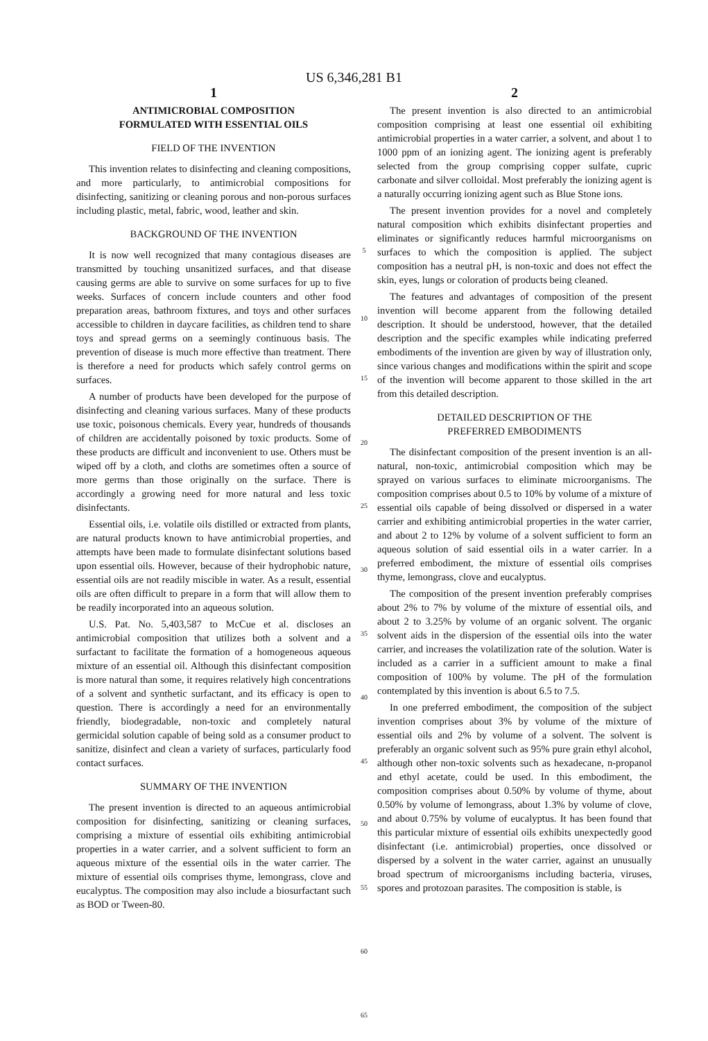US 6,346,281 B1
1
ANTIMICROBIAL COMPOSITION
FORMULATED WITH ESSENTIAL OILS
FIELD OF THE INVENTION
This invention relates to disinfecting and cleaning compositions, and more particularly, to antimicrobial compositions for disinfecting, sanitizing or cleaning porous and non-porous surfaces including plastic, metal, fabric, wood, leather and skin.
BACKGROUND OF THE INVENTION
It is now well recognized that many contagious diseases are transmitted by touching unsanitized surfaces, and that disease causing germs are able to survive on some surfaces for up to five weeks. Surfaces of concern include counters and other food preparation areas, bathroom fixtures, and toys and other surfaces accessible to children in daycare facilities, as children tend to share toys and spread germs on a seemingly continuous basis. The prevention of disease is much more effective than treatment. There is therefore a need for products which safely control germs on surfaces.
A number of products have been developed for the purpose of disinfecting and cleaning various surfaces. Many of these products use toxic, poisonous chemicals. Every year, hundreds of thousands of children are accidentally poisoned by toxic products. Some of these products are difficult and inconvenient to use. Others must be wiped off by a cloth, and cloths are sometimes often a source of more germs than those originally on the surface. There is accordingly a growing need for more natural and less toxic disinfectants.
Essential oils, i.e. volatile oils distilled or extracted from plants, are natural products known to have antimicrobial properties, and attempts have been made to formulate disinfectant solutions based upon essential oils. However, because of their hydrophobic nature, essential oils are not readily miscible in water. As a result, essential oils are often difficult to prepare in a form that will allow them to be readily incorporated into an aqueous solution.
U.S. Pat. No. 5,403,587 to McCue et al. discloses an antimicrobial composition that utilizes both a solvent and a surfactant to facilitate the formation of a homogeneous aqueous mixture of an essential oil. Although this disinfectant composition is more natural than some, it requires relatively high concentrations of a solvent and synthetic surfactant, and its efficacy is open to question. There is accordingly a need for an environmentally friendly, biodegradable, non-toxic and completely natural germicidal solution capable of being sold as a consumer product to sanitize, disinfect and clean a variety of surfaces, particularly food contact surfaces.
SUMMARY OF THE INVENTION
The present invention is directed to an aqueous antimicrobial composition for disinfecting, sanitizing or cleaning surfaces, comprising a mixture of essential oils exhibiting antimicrobial properties in a water carrier, and a solvent sufficient to form an aqueous mixture of the essential oils in the water carrier. The mixture of essential oils comprises thyme, lemongrass, clove and eucalyptus. The composition may also include a biosurfactant such as BOD or Tween-80.
5
10
15
20
25
30
35
40
45
50
55
60
65
2
The present invention is also directed to an antimicrobial composition comprising at least one essential oil exhibiting antimicrobial properties in a water carrier, a solvent, and about 1 to 1000 ppm of an ionizing agent. The ionizing agent is preferably selected from the group comprising copper sulfate, cupric carbonate and silver colloidal. Most preferably the ionizing agent is a naturally occurring ionizing agent such as Blue Stone ions.
The present invention provides for a novel and completely natural composition which exhibits disinfectant properties and eliminates or significantly reduces harmful microorganisms on surfaces to which the composition is applied. The subject composition has a neutral pH, is non-toxic and does not effect the skin, eyes, lungs or coloration of products being cleaned.
The features and advantages of composition of the present invention will become apparent from the following detailed description. It should be understood, however, that the detailed description and the specific examples while indicating preferred embodiments of the invention are given by way of illustration only, since various changes and modifications within the spirit and scope of the invention will become apparent to those skilled in the art from this detailed description.
DETAILED DESCRIPTION OF THE
PREFERRED EMBODIMENTS
The disinfectant composition of the present invention is an all-natural, non-toxic, antimicrobial composition which may be sprayed on various surfaces to eliminate microorganisms. The composition comprises about 0.5 to 10% by volume of a mixture of essential oils capable of being dissolved or dispersed in a water carrier and exhibiting antimicrobial properties in the water carrier, and about 2 to 12% by volume of a solvent sufficient to form an aqueous solution of said essential oils in a water carrier. In a preferred embodiment, the mixture of essential oils comprises thyme, lemongrass, clove and eucalyptus.
The composition of the present invention preferably comprises about 2% to 7% by volume of the mixture of essential oils, and about 2 to 3.25% by volume of an organic solvent. The organic solvent aids in the dispersion of the essential oils into the water carrier, and increases the volatilization rate of the solution. Water is included as a carrier in a sufficient amount to make a final composition of 100% by volume. The pH of the formulation contemplated by this invention is about 6.5 to 7.5.
In one preferred embodiment, the composition of the subject invention comprises about 3% by volume of the mixture of essential oils and 2% by volume of a solvent. The solvent is preferably an organic solvent such as 95% pure grain ethyl alcohol, although other non-toxic solvents such as hexadecane, n-propanol and ethyl acetate, could be used. In this embodiment, the composition comprises about 0.50% by volume of thyme, about 0.50% by volume of lemongrass, about 1.3% by volume of clove, and about 0.75% by volume of eucalyptus. It has been found that this particular mixture of essential oils exhibits unexpectedly good disinfectant (i.e. antimicrobial) properties, once dissolved or dispersed by a solvent in the water carrier, against an unusually broad spectrum of microorganisms including bacteria, viruses, spores and protozoan parasites. The composition is stable, is